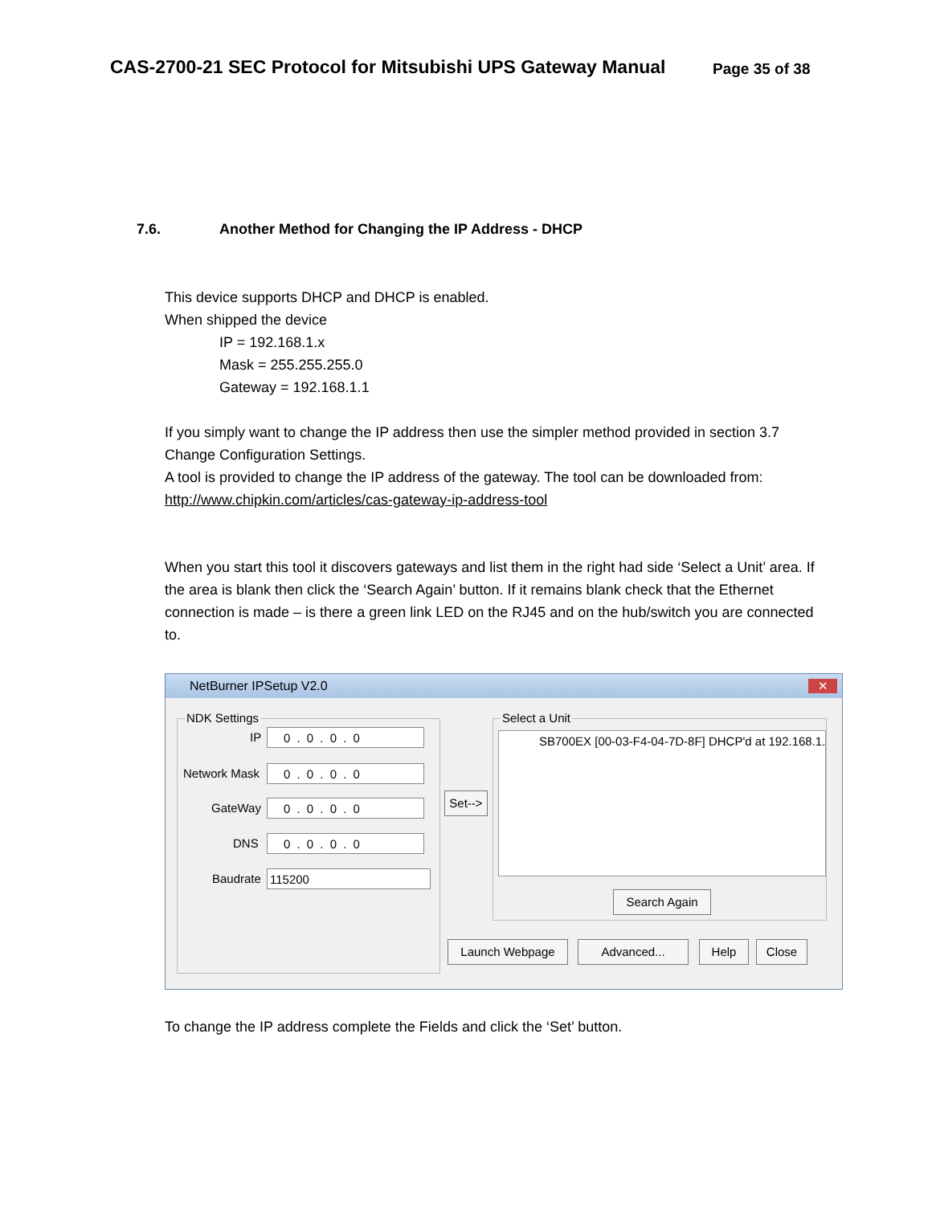CAS-2700-21 SEC Protocol for Mitsubishi UPS Gateway Manual
Page 35 of 38
7.6. Another Method for Changing the IP Address - DHCP
This device supports DHCP and DHCP is enabled.
When shipped the device
IP = 192.168.1.x
Mask = 255.255.255.0
Gateway = 192.168.1.1
If you simply want to change the IP address then use the simpler method provided in section 3.7 Change Configuration Settings.
A tool is provided to change the IP address of the gateway. The tool can be downloaded from:
http://www.chipkin.com/articles/cas-gateway-ip-address-tool
When you start this tool it discovers gateways and list them in the right had side ‘Select a Unit’ area. If the area is blank then click the ‘Search Again’ button. If it remains blank check that the Ethernet connection is made – is there a green link LED on the RJ45 and on the hub/switch you are connected to.
NetBurner IPSetup V2.0
✕
NDK Settings
IP 0 . 0 . 0 . 0
Network Mask 0 . 0 . 0 . 0
GateWay 0 . 0 . 0 . 0
DNS 0 . 0 . 0 . 0
Baudrate 115200
Set-->
Select a Unit
SB700EX [00-03-F4-04-7D-8F] DHCP'd at 192.168.1.
Search Again
Launch Webpage Advanced... Help Close
To change the IP address complete the Fields and click the ‘Set’ button.